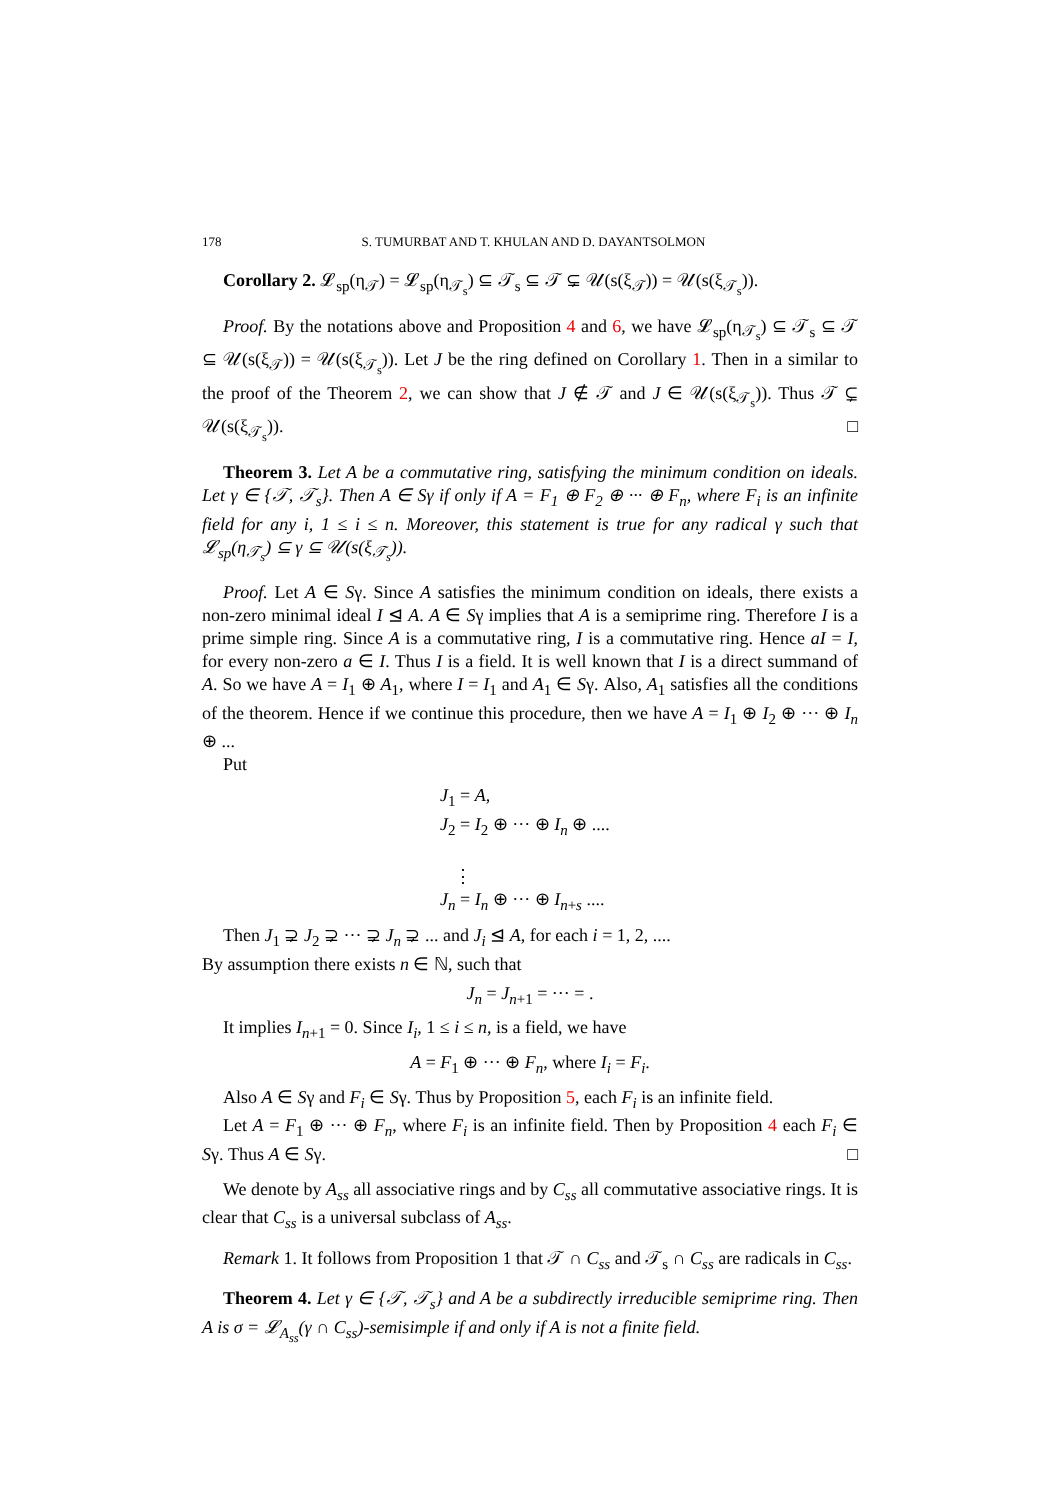178 S. TUMURBAT AND T. KHULAN AND D. DAYANTSOLMON
Corollary 2. 𝓛<sub>sp</sub>(η<sub>𝒯</sub>) = 𝓛<sub>sp</sub>(η<sub>𝒯<sub>s</sub></sub>) ⊆ 𝒯<sub>s</sub> ⊆ 𝒯 ⊊ 𝒰(s(ξ<sub>𝒯</sub>)) = 𝒰(s(ξ<sub>𝒯<sub>s</sub></sub>)).
Proof. By the notations above and Proposition 4 and 6, we have 𝓛<sub>sp</sub>(η<sub>𝒯<sub>s</sub></sub>) ⊆ 𝒯<sub>s</sub> ⊆ 𝒯 ⊆ 𝒰(s(ξ<sub>𝒯</sub>)) = 𝒰(s(ξ<sub>𝒯<sub>s</sub></sub>)). Let J be the ring defined on Corollary 1. Then in a similar to the proof of the Theorem 2, we can show that J ∉ 𝒯 and J ∈ 𝒰(s(ξ<sub>𝒯<sub>s</sub></sub>)). Thus 𝒯 ⊊ 𝒰(s(ξ<sub>𝒯<sub>s</sub></sub>)). □
Theorem 3. Let A be a commutative ring, satisfying the minimum condition on ideals. Let γ ∈ {𝒯, 𝒯<sub>s</sub>}. Then A ∈ Sγ if only if A = F<sub>1</sub> ⊕ F<sub>2</sub> ⊕ ··· ⊕ F<sub>n</sub>, where F<sub>i</sub> is an infinite field for any i, 1 ≤ i ≤ n. Moreover, this statement is true for any radical γ such that 𝓛<sub>sp</sub>(η<sub>𝒯<sub>s</sub></sub>) ⊆ γ ⊆ 𝒰(s(ξ<sub>𝒯<sub>s</sub></sub>)).
Proof. Let A ∈ Sγ. Since A satisfies the minimum condition on ideals, there exists a non-zero minimal ideal I ⊴ A. A ∈ Sγ implies that A is a semiprime ring. Therefore I is a prime simple ring. Since A is a commutative ring, I is a commutative ring. Hence aI = I, for every non-zero a ∈ I. Thus I is a field. It is well known that I is a direct summand of A. So we have A = I<sub>1</sub> ⊕ A<sub>1</sub>, where I = I<sub>1</sub> and A<sub>1</sub> ∈ Sγ. Also, A<sub>1</sub> satisfies all the conditions of the theorem. Hence if we continue this procedure, then we have A = I<sub>1</sub> ⊕ I<sub>2</sub> ⊕ ··· ⊕ I<sub>n</sub> ⊕ ...
Put
J<sub>1</sub> = A,
J<sub>2</sub> = I<sub>2</sub> ⊕ ··· ⊕ I<sub>n</sub> ⊕ ....
⋮
J<sub>n</sub> = I<sub>n</sub> ⊕ ··· ⊕ I<sub>n+s</sub> ....
Then J<sub>1</sub> ⊋ J<sub>2</sub> ⊋ ··· ⊋ J<sub>n</sub> ⊋ ... and J<sub>i</sub> ⊴ A, for each i = 1, 2, ....
By assumption there exists n ∈ ℕ, such that
J<sub>n</sub> = J<sub>n+1</sub> = ··· = .
It implies I<sub>n+1</sub> = 0. Since I<sub>i</sub>, 1 ≤ i ≤ n, is a field, we have
A = F<sub>1</sub> ⊕ ··· ⊕ F<sub>n</sub>, where I<sub>i</sub> = F<sub>i</sub>.
Also A ∈ Sγ and F<sub>i</sub> ∈ Sγ. Thus by Proposition 5, each F<sub>i</sub> is an infinite field.
Let A = F<sub>1</sub> ⊕ ··· ⊕ F<sub>n</sub>, where F<sub>i</sub> is an infinite field. Then by Proposition 4 each F<sub>i</sub> ∈ Sγ. Thus A ∈ Sγ. □
We denote by A<sub>ss</sub> all associative rings and by C<sub>ss</sub> all commutative associative rings. It is clear that C<sub>ss</sub> is a universal subclass of A<sub>ss</sub>.
Remark 1. It follows from Proposition 1 that 𝒯 ∩ C<sub>ss</sub> and 𝒯<sub>s</sub> ∩ C<sub>ss</sub> are radicals in C<sub>ss</sub>.
Theorem 4. Let γ ∈ {𝒯, 𝒯<sub>s</sub>} and A be a subdirectly irreducible semiprime ring. Then A is σ = 𝓛<sub>A<sub>ss</sub></sub>(γ ∩ C<sub>ss</sub>)-semisimple if and only if A is not a finite field.